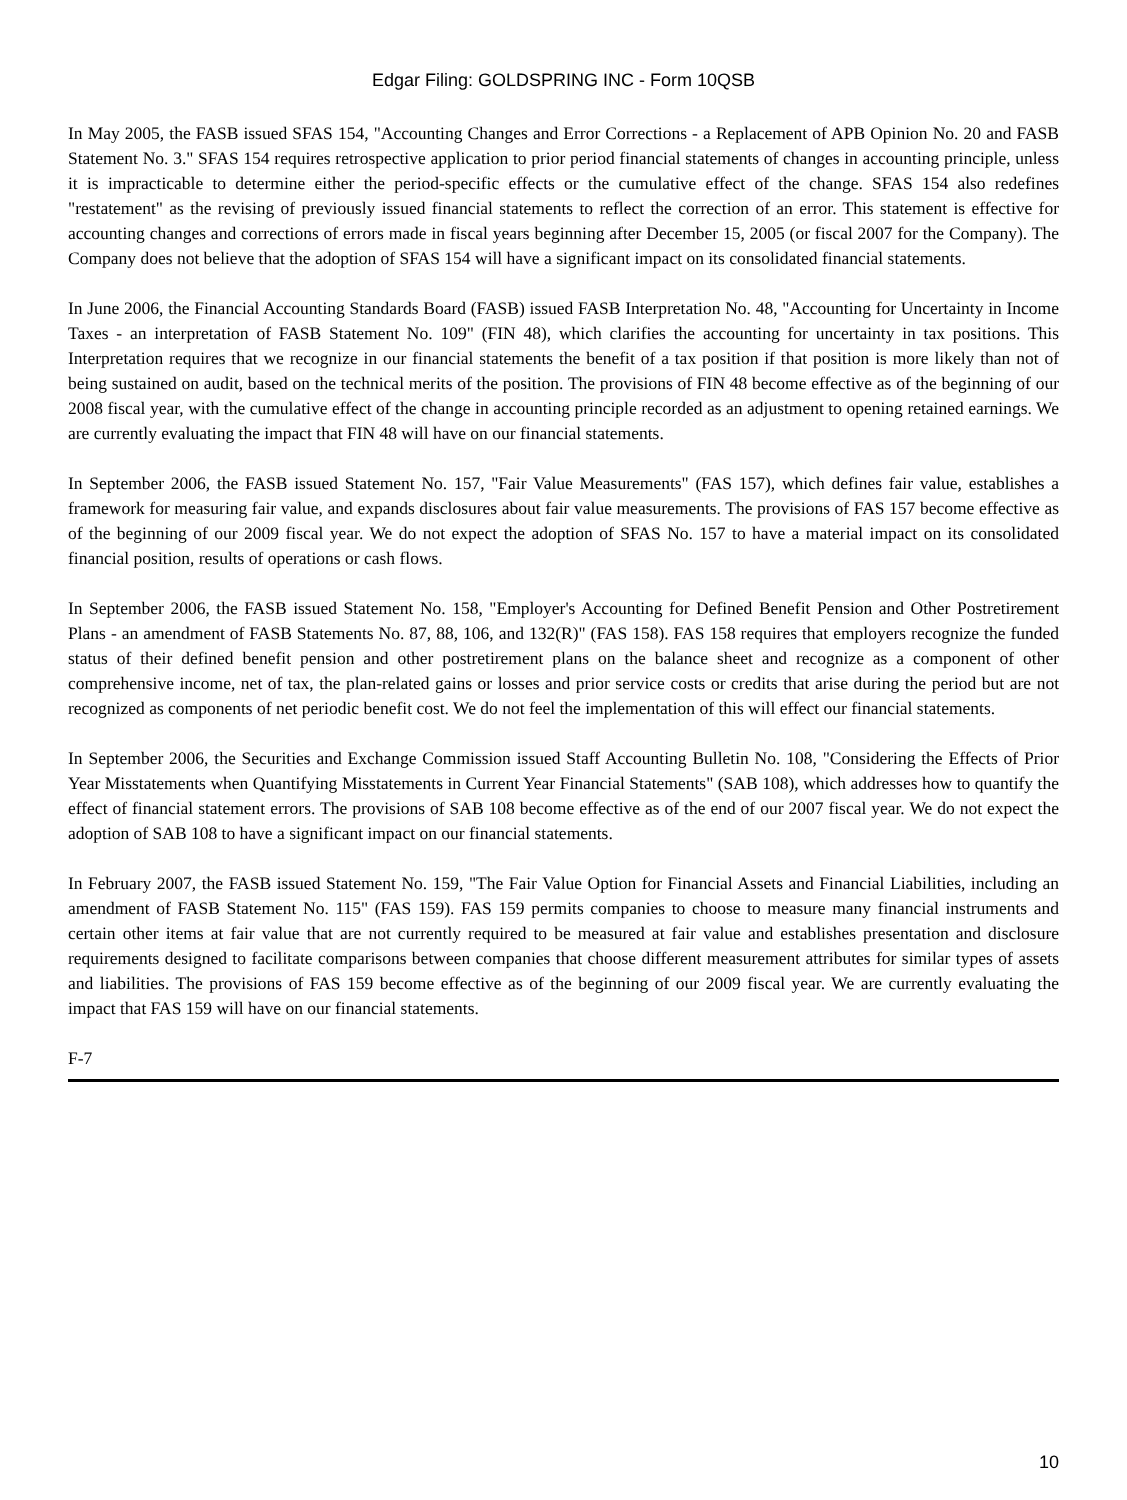Edgar Filing: GOLDSPRING INC - Form 10QSB
In May 2005, the FASB issued SFAS 154, "Accounting Changes and Error Corrections - a Replacement of APB Opinion No. 20 and FASB Statement No. 3." SFAS 154 requires retrospective application to prior period financial statements of changes in accounting principle, unless it is impracticable to determine either the period-specific effects or the cumulative effect of the change. SFAS 154 also redefines "restatement" as the revising of previously issued financial statements to reflect the correction of an error. This statement is effective for accounting changes and corrections of errors made in fiscal years beginning after December 15, 2005 (or fiscal 2007 for the Company). The Company does not believe that the adoption of SFAS 154 will have a significant impact on its consolidated financial statements.
In June 2006, the Financial Accounting Standards Board (FASB) issued FASB Interpretation No. 48, "Accounting for Uncertainty in Income Taxes - an interpretation of FASB Statement No. 109" (FIN 48), which clarifies the accounting for uncertainty in tax positions. This Interpretation requires that we recognize in our financial statements the benefit of a tax position if that position is more likely than not of being sustained on audit, based on the technical merits of the position. The provisions of FIN 48 become effective as of the beginning of our 2008 fiscal year, with the cumulative effect of the change in accounting principle recorded as an adjustment to opening retained earnings. We are currently evaluating the impact that FIN 48 will have on our financial statements.
In September 2006, the FASB issued Statement No. 157, "Fair Value Measurements" (FAS 157), which defines fair value, establishes a framework for measuring fair value, and expands disclosures about fair value measurements. The provisions of FAS 157 become effective as of the beginning of our 2009 fiscal year. We do not expect the adoption of SFAS No. 157 to have a material impact on its consolidated financial position, results of operations or cash flows.
In September 2006, the FASB issued Statement No. 158, "Employer's Accounting for Defined Benefit Pension and Other Postretirement Plans - an amendment of FASB Statements No. 87, 88, 106, and 132(R)" (FAS 158). FAS 158 requires that employers recognize the funded status of their defined benefit pension and other postretirement plans on the balance sheet and recognize as a component of other comprehensive income, net of tax, the plan-related gains or losses and prior service costs or credits that arise during the period but are not recognized as components of net periodic benefit cost. We do not feel the implementation of this will effect our financial statements.
In September 2006, the Securities and Exchange Commission issued Staff Accounting Bulletin No. 108, "Considering the Effects of Prior Year Misstatements when Quantifying Misstatements in Current Year Financial Statements" (SAB 108), which addresses how to quantify the effect of financial statement errors. The provisions of SAB 108 become effective as of the end of our 2007 fiscal year. We do not expect the adoption of SAB 108 to have a significant impact on our financial statements.
In February 2007, the FASB issued Statement No. 159, "The Fair Value Option for Financial Assets and Financial Liabilities, including an amendment of FASB Statement No. 115" (FAS 159). FAS 159 permits companies to choose to measure many financial instruments and certain other items at fair value that are not currently required to be measured at fair value and establishes presentation and disclosure requirements designed to facilitate comparisons between companies that choose different measurement attributes for similar types of assets and liabilities. The provisions of FAS 159 become effective as of the beginning of our 2009 fiscal year. We are currently evaluating the impact that FAS 159 will have on our financial statements.
F-7
10